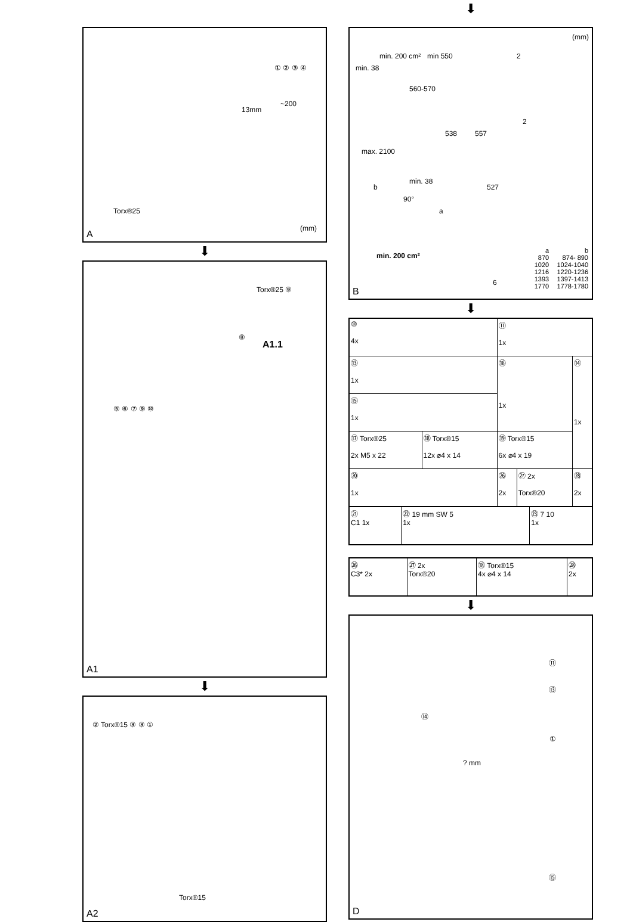13mm
Torx®25
~200
(mm)
① ② ③ ④
A
⬇
Torx®25 ⑨
A1.1
⑧
⑤ ⑥ ⑦ ⑨ ⑩
A1
⬇
② Torx®15 ③ ③ ①
Torx®15
A2
⬇
(mm)
min. 200 cm²
min. 38
min 550
560-570
max. 2100
b
min. 38
90°
538 557
2
2
527
a
min. 200 cm²
6
| a | b |
| 870 | 874- 890 |
| 1020 | 1024-1040 |
| 1216 | 1220-1236 |
| 1393 | 1397-1413 |
| 1770 | 1778-1780 |
B
⬇
| ⑩ 4x | | ⑪ 1x | | |
| ⑬ 1x | | ⑯ 1x | | ⑭ 1x |
| ⑮ 1x | | | | |
| ⑰ Torx®25 2x M5 x 22 | ⑱ Torx®15 12x ⌀4 x 14 | ⑲ Torx®15 6x ⌀4 x 19 | | |
| ⑳ 1x | | ㉖ 2x | ㉗ 2x Torx®20 | ㉘ 2x |
| ㉑ C1 1x | ㉒ 19 mm SW 5 1x | ㉓ 7 10 1x |
| ㉖ C3* 2x | ㉗ 2x Torx®20 | ⑱ Torx®15 4x ⌀4 x 14 | ㉘ 2x |
⬇
⑪
⑬
⑭
①? mm
⑮
D